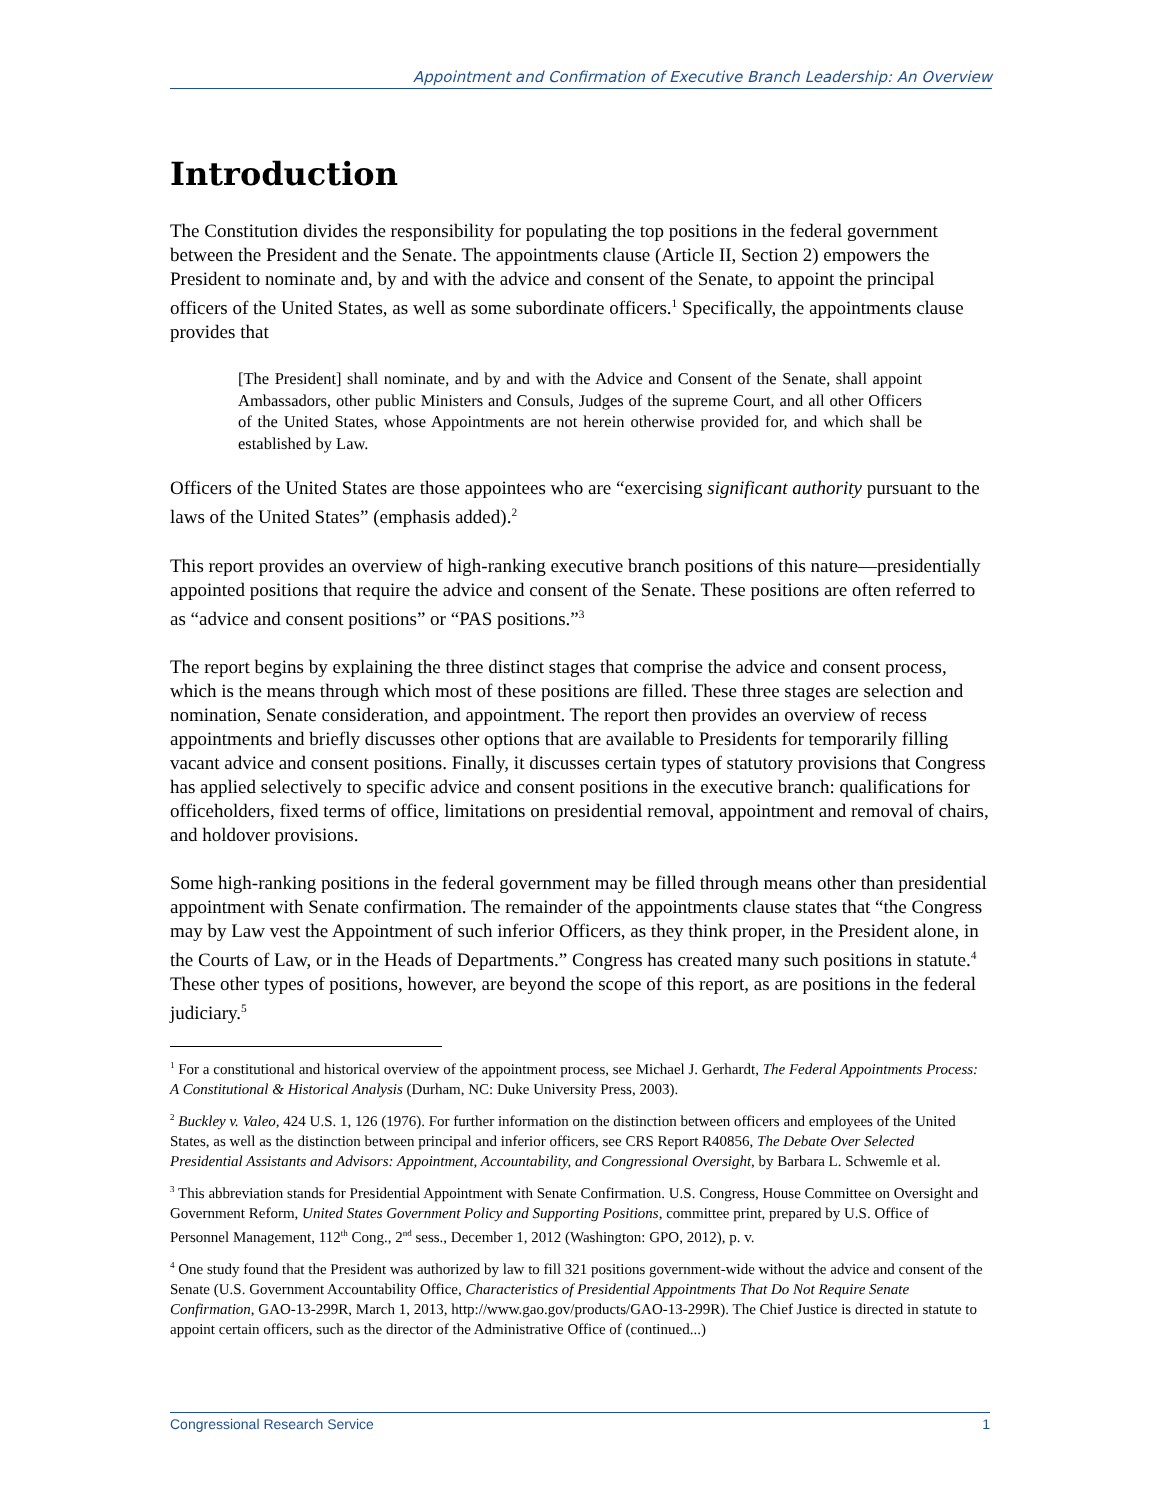Appointment and Confirmation of Executive Branch Leadership: An Overview
Introduction
The Constitution divides the responsibility for populating the top positions in the federal government between the President and the Senate. The appointments clause (Article II, Section 2) empowers the President to nominate and, by and with the advice and consent of the Senate, to appoint the principal officers of the United States, as well as some subordinate officers.<sup>1</sup> Specifically, the appointments clause provides that
[The President] shall nominate, and by and with the Advice and Consent of the Senate, shall appoint Ambassadors, other public Ministers and Consuls, Judges of the supreme Court, and all other Officers of the United States, whose Appointments are not herein otherwise provided for, and which shall be established by Law.
Officers of the United States are those appointees who are “exercising significant authority pursuant to the laws of the United States” (emphasis added).<sup>2</sup>
This report provides an overview of high-ranking executive branch positions of this nature—presidentially appointed positions that require the advice and consent of the Senate. These positions are often referred to as “advice and consent positions” or “PAS positions.”<sup>3</sup>
The report begins by explaining the three distinct stages that comprise the advice and consent process, which is the means through which most of these positions are filled. These three stages are selection and nomination, Senate consideration, and appointment. The report then provides an overview of recess appointments and briefly discusses other options that are available to Presidents for temporarily filling vacant advice and consent positions. Finally, it discusses certain types of statutory provisions that Congress has applied selectively to specific advice and consent positions in the executive branch: qualifications for officeholders, fixed terms of office, limitations on presidential removal, appointment and removal of chairs, and holdover provisions.
Some high-ranking positions in the federal government may be filled through means other than presidential appointment with Senate confirmation. The remainder of the appointments clause states that “the Congress may by Law vest the Appointment of such inferior Officers, as they think proper, in the President alone, in the Courts of Law, or in the Heads of Departments.” Congress has created many such positions in statute.<sup>4</sup> These other types of positions, however, are beyond the scope of this report, as are positions in the federal judiciary.<sup>5</sup>
<sup>1</sup> For a constitutional and historical overview of the appointment process, see Michael J. Gerhardt, The Federal Appointments Process: A Constitutional & Historical Analysis (Durham, NC: Duke University Press, 2003).
<sup>2</sup> Buckley v. Valeo, 424 U.S. 1, 126 (1976). For further information on the distinction between officers and employees of the United States, as well as the distinction between principal and inferior officers, see CRS Report R40856, The Debate Over Selected Presidential Assistants and Advisors: Appointment, Accountability, and Congressional Oversight, by Barbara L. Schwemle et al.
<sup>3</sup> This abbreviation stands for Presidential Appointment with Senate Confirmation. U.S. Congress, House Committee on Oversight and Government Reform, United States Government Policy and Supporting Positions, committee print, prepared by U.S. Office of Personnel Management, 112<sup>th</sup> Cong., 2<sup>nd</sup> sess., December 1, 2012 (Washington: GPO, 2012), p. v.
<sup>4</sup> One study found that the President was authorized by law to fill 321 positions government-wide without the advice and consent of the Senate (U.S. Government Accountability Office, Characteristics of Presidential Appointments That Do Not Require Senate Confirmation, GAO-13-299R, March 1, 2013, http://www.gao.gov/products/GAO-13-299R). The Chief Justice is directed in statute to appoint certain officers, such as the director of the Administrative Office of (continued...)
Congressional Research Service 1